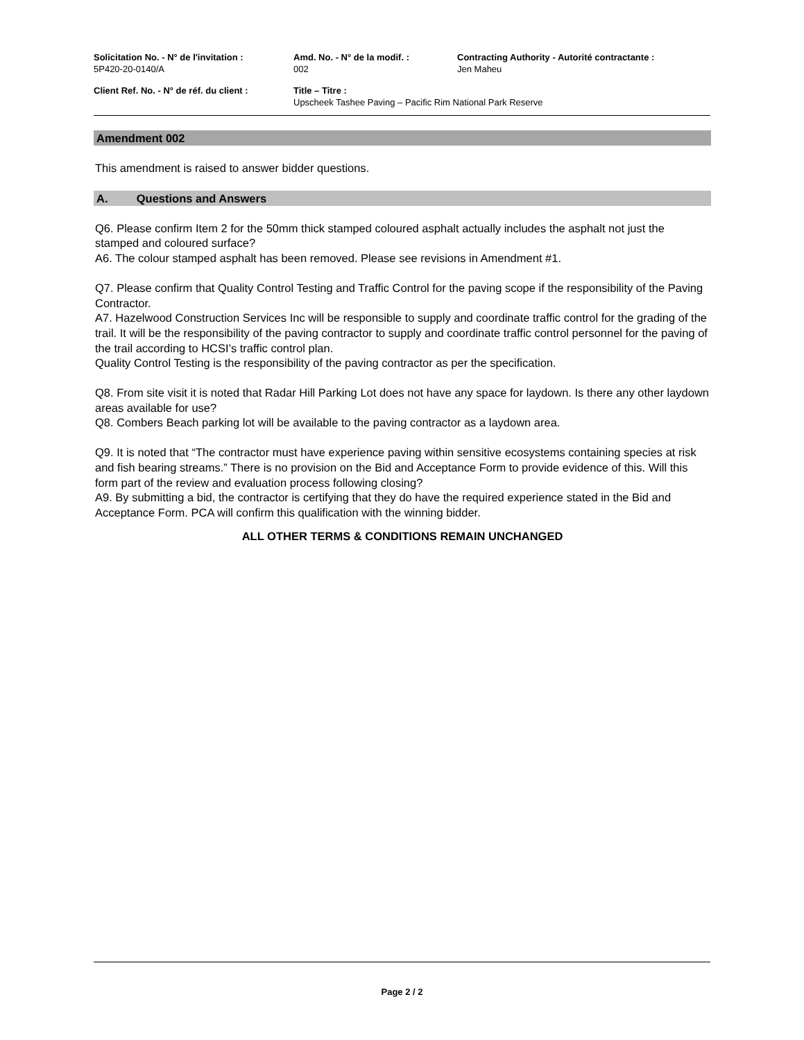Solicitation No. - N° de l'invitation :
5P420-20-0140/A
Amd. No. - N° de la modif. :
002
Contracting Authority - Autorité contractante :
Jen Maheu
Client Ref. No. - N° de réf. du client :
Title – Titre :
Upscheek Tashee Paving – Pacific Rim National Park Reserve
Amendment 002
This amendment is raised to answer bidder questions.
A. Questions and Answers
Q6. Please confirm Item 2 for the 50mm thick stamped coloured asphalt actually includes the asphalt not just the stamped and coloured surface?
A6. The colour stamped asphalt has been removed. Please see revisions in Amendment #1.
Q7. Please confirm that Quality Control Testing and Traffic Control for the paving scope if the responsibility of the Paving Contractor.
A7. Hazelwood Construction Services Inc will be responsible to supply and coordinate traffic control for the grading of the trail. It will be the responsibility of the paving contractor to supply and coordinate traffic control personnel for the paving of the trail according to HCSI’s traffic control plan.
Quality Control Testing is the responsibility of the paving contractor as per the specification.
Q8. From site visit it is noted that Radar Hill Parking Lot does not have any space for laydown. Is there any other laydown areas available for use?
Q8. Combers Beach parking lot will be available to the paving contractor as a laydown area.
Q9. It is noted that “The contractor must have experience paving within sensitive ecosystems containing species at risk and fish bearing streams.” There is no provision on the Bid and Acceptance Form to provide evidence of this. Will this form part of the review and evaluation process following closing?
A9. By submitting a bid, the contractor is certifying that they do have the required experience stated in the Bid and Acceptance Form. PCA will confirm this qualification with the winning bidder.
ALL OTHER TERMS & CONDITIONS REMAIN UNCHANGED
Page 2 / 2